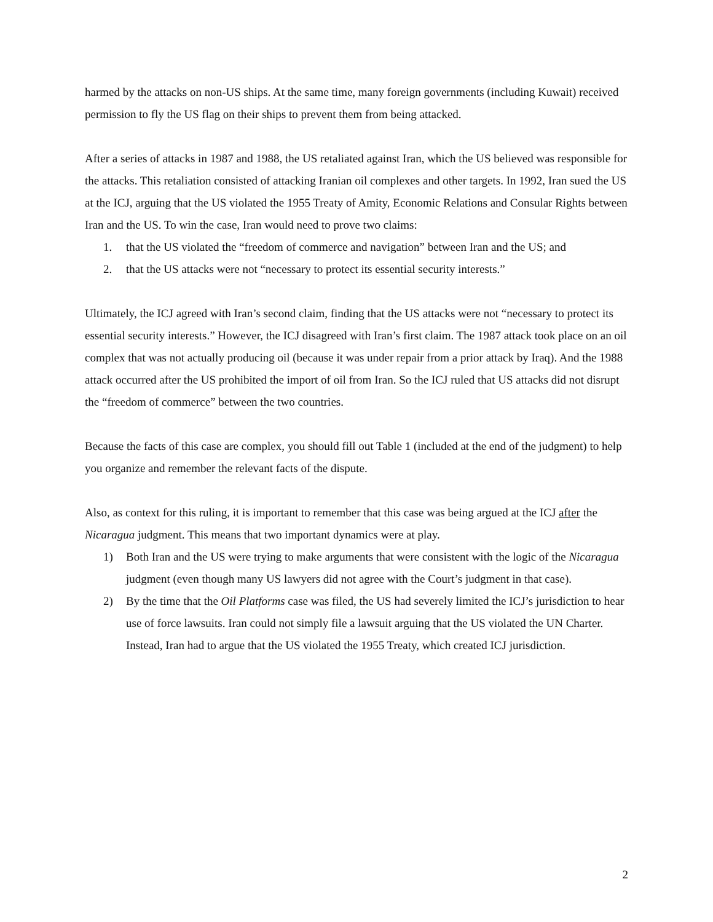harmed by the attacks on non-US ships. At the same time, many foreign governments (including Kuwait) received permission to fly the US flag on their ships to prevent them from being attacked.
After a series of attacks in 1987 and 1988, the US retaliated against Iran, which the US believed was responsible for the attacks. This retaliation consisted of attacking Iranian oil complexes and other targets. In 1992, Iran sued the US at the ICJ, arguing that the US violated the 1955 Treaty of Amity, Economic Relations and Consular Rights between Iran and the US. To win the case, Iran would need to prove two claims:
1. that the US violated the “freedom of commerce and navigation” between Iran and the US; and
2. that the US attacks were not “necessary to protect its essential security interests.”
Ultimately, the ICJ agreed with Iran’s second claim, finding that the US attacks were not “necessary to protect its essential security interests.” However, the ICJ disagreed with Iran’s first claim. The 1987 attack took place on an oil complex that was not actually producing oil (because it was under repair from a prior attack by Iraq). And the 1988 attack occurred after the US prohibited the import of oil from Iran. So the ICJ ruled that US attacks did not disrupt the “freedom of commerce” between the two countries.
Because the facts of this case are complex, you should fill out Table 1 (included at the end of the judgment) to help you organize and remember the relevant facts of the dispute.
Also, as context for this ruling, it is important to remember that this case was being argued at the ICJ after the Nicaragua judgment. This means that two important dynamics were at play.
1) Both Iran and the US were trying to make arguments that were consistent with the logic of the Nicaragua judgment (even though many US lawyers did not agree with the Court’s judgment in that case).
2) By the time that the Oil Platforms case was filed, the US had severely limited the ICJ’s jurisdiction to hear use of force lawsuits. Iran could not simply file a lawsuit arguing that the US violated the UN Charter. Instead, Iran had to argue that the US violated the 1955 Treaty, which created ICJ jurisdiction.
2